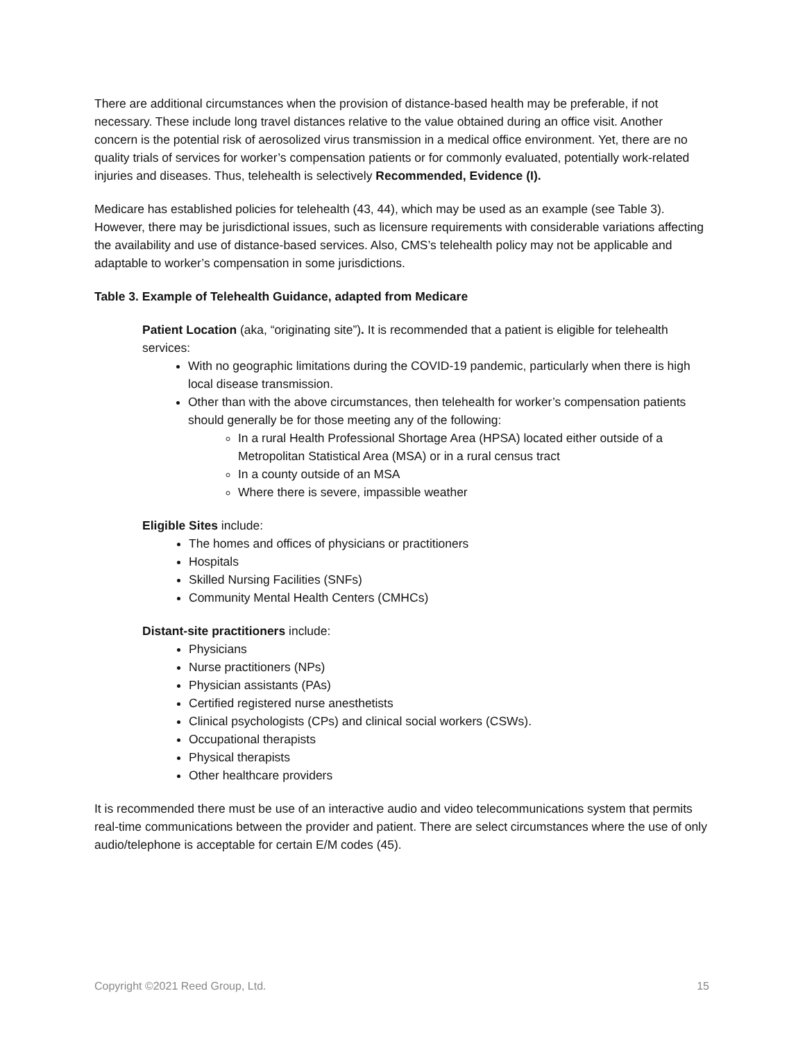There are additional circumstances when the provision of distance-based health may be preferable, if not necessary. These include long travel distances relative to the value obtained during an office visit. Another concern is the potential risk of aerosolized virus transmission in a medical office environment. Yet, there are no quality trials of services for worker’s compensation patients or for commonly evaluated, potentially work-related injuries and diseases. Thus, telehealth is selectively Recommended, Evidence (I).
Medicare has established policies for telehealth (43, 44), which may be used as an example (see Table 3). However, there may be jurisdictional issues, such as licensure requirements with considerable variations affecting the availability and use of distance-based services. Also, CMS’s telehealth policy may not be applicable and adaptable to worker’s compensation in some jurisdictions.
Table 3. Example of Telehealth Guidance, adapted from Medicare
Patient Location (aka, “originating site”). It is recommended that a patient is eligible for telehealth services:
With no geographic limitations during the COVID-19 pandemic, particularly when there is high local disease transmission.
Other than with the above circumstances, then telehealth for worker’s compensation patients should generally be for those meeting any of the following:
In a rural Health Professional Shortage Area (HPSA) located either outside of a Metropolitan Statistical Area (MSA) or in a rural census tract
In a county outside of an MSA
Where there is severe, impassible weather
Eligible Sites include:
The homes and offices of physicians or practitioners
Hospitals
Skilled Nursing Facilities (SNFs)
Community Mental Health Centers (CMHCs)
Distant-site practitioners include:
Physicians
Nurse practitioners (NPs)
Physician assistants (PAs)
Certified registered nurse anesthetists
Clinical psychologists (CPs) and clinical social workers (CSWs).
Occupational therapists
Physical therapists
Other healthcare providers
It is recommended there must be use of an interactive audio and video telecommunications system that permits real-time communications between the provider and patient. There are select circumstances where the use of only audio/telephone is acceptable for certain E/M codes (45).
Copyright ©2021 Reed Group, Ltd. 15